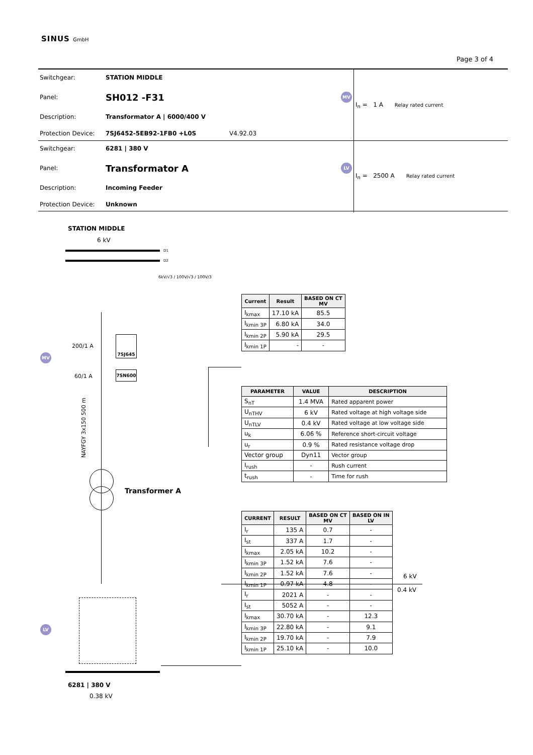SINUS GmbH
Page 3 of 4
| Switchgear: | STATION MIDDLE | | I<sub>n</sub> = 1 A Relay rated current |
| Panel: | SH012 -F31 | MV | |
| Description: | Transformator A / 6000/400 V | | |
| Protection Device: | 7SJ6452-5EB92-1FB0 +L0S | V4.92.03 | |
| Switchgear: | 6281 / 380 V | | I<sub>n</sub> = 2500 A Relay rated current |
| Panel: | Transformator A | LV | |
| Description: | Incoming Feeder | | |
| Protection Device: | Unknown | | |
STATION MIDDLE
6 kV
D1
D2
6kV/√3 / 100V/√3 / 100V/3
200/1 A
60/1 A
7SJ645
7SN600
MV
NAYFGY 3x150 500 m
Transformer A
LV
6281 | 380 V
0.38 kV
6 kV
0.4 kV
| Current | Result | BASED ON CT MV |
| --- | --- | --- |
| I<sub>kmax</sub> | 17.10 kA | 85.5 |
| I<sub>kmin 3P</sub> | 6.80 kA | 34.0 |
| I<sub>kmin 2P</sub> | 5.90 kA | 29.5 |
| I<sub>kmin 1P</sub> | - | - |
| PARAMETER | VALUE | DESCRIPTION |
| --- | --- | --- |
| S<sub>nT</sub> | 1.4 MVA | Rated apparent power |
| U<sub>nTHV</sub> | 6 kV | Rated voltage at high voltage side |
| U<sub>nTLV</sub> | 0.4 kV | Rated voltage at low voltage side |
| u<sub>k</sub> | 6.06 % | Reference short-circuit voltage |
| u<sub>r</sub> | 0.9 % | Rated resistance voltage drop |
| Vector group | Dyn11 | Vector group |
| I<sub>rush</sub> | - | Rush current |
| t<sub>rush</sub> | - | Time for rush |
| CURRENT | RESULT | BASED ON CT MV | BASED ON IN LV |
| --- | --- | --- | --- |
| I<sub>r</sub> | 135 A | 0.7 | - |
| I<sub>st</sub> | 337 A | 1.7 | - |
| I<sub>kmax</sub> | 2.05 kA | 10.2 | - |
| I<sub>kmin 3P</sub> | 1.52 kA | 7.6 | - |
| I<sub>kmin 2P</sub> | 1.52 kA | 7.6 | - |
| I<sub>kmin 1P</sub> | 0.97 kA | 4.8 | - |
| I<sub>r</sub> | 2021 A | - | - |
| I<sub>st</sub> | 5052 A | - | - |
| I<sub>kmax</sub> | 30.70 kA | - | 12.3 |
| I<sub>kmin 3P</sub> | 22.80 kA | - | 9.1 |
| I<sub>kmin 2P</sub> | 19.70 kA | - | 7.9 |
| I<sub>kmin 1P</sub> | 25.10 kA | - | 10.0 |